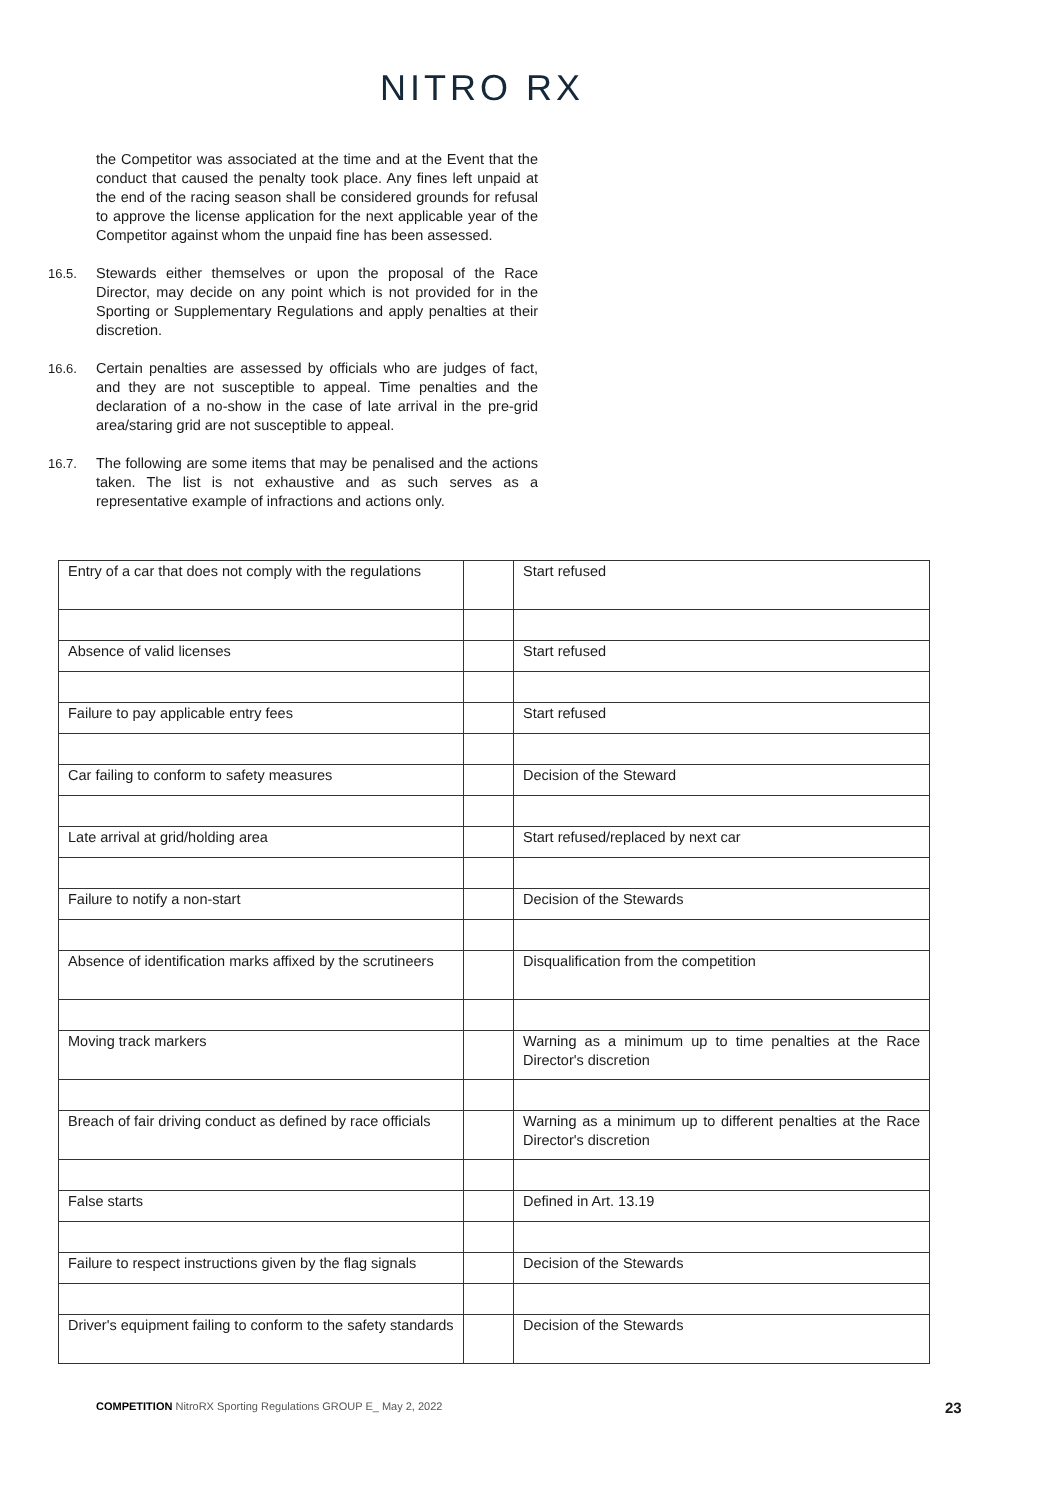NITRO RX
the Competitor was associated at the time and at the Event that the conduct that caused the penalty took place. Any fines left unpaid at the end of the racing season shall be considered grounds for refusal to approve the license application for the next applicable year of the Competitor against whom the unpaid fine has been assessed.
16.5. Stewards either themselves or upon the proposal of the Race Director, may decide on any point which is not provided for in the Sporting or Supplementary Regulations and apply penalties at their discretion.
16.6. Certain penalties are assessed by officials who are judges of fact, and they are not susceptible to appeal. Time penalties and the declaration of a no-show in the case of late arrival in the pre-grid area/staring grid are not susceptible to appeal.
16.7. The following are some items that may be penalised and the actions taken. The list is not exhaustive and as such serves as a representative example of infractions and actions only.
| Entry of a car that does not comply with the regulations | | Start refused |
| Absence of valid licenses | | Start refused |
| Failure to pay applicable entry fees | | Start refused |
| Car failing to conform to safety measures | | Decision of the Steward |
| Late arrival at grid/holding area | | Start refused/replaced by next car |
| Failure to notify a non-start | | Decision of the Stewards |
| Absence of identification marks affixed by the scrutineers | | Disqualification from the competition |
| Moving track markers | | Warning as a minimum up to time penalties at the Race Director's discretion |
| Breach of fair driving conduct as defined by race officials | | Warning as a minimum up to different penalties at the Race Director's discretion |
| False starts | | Defined in Art. 13.19 |
| Failure to respect instructions given by the flag signals | | Decision of the Stewards |
| Driver's equipment failing to conform to the safety standards | | Decision of the Stewards |
COMPETITION NitroRX Sporting Regulations GROUP E_ May 2, 2022
23